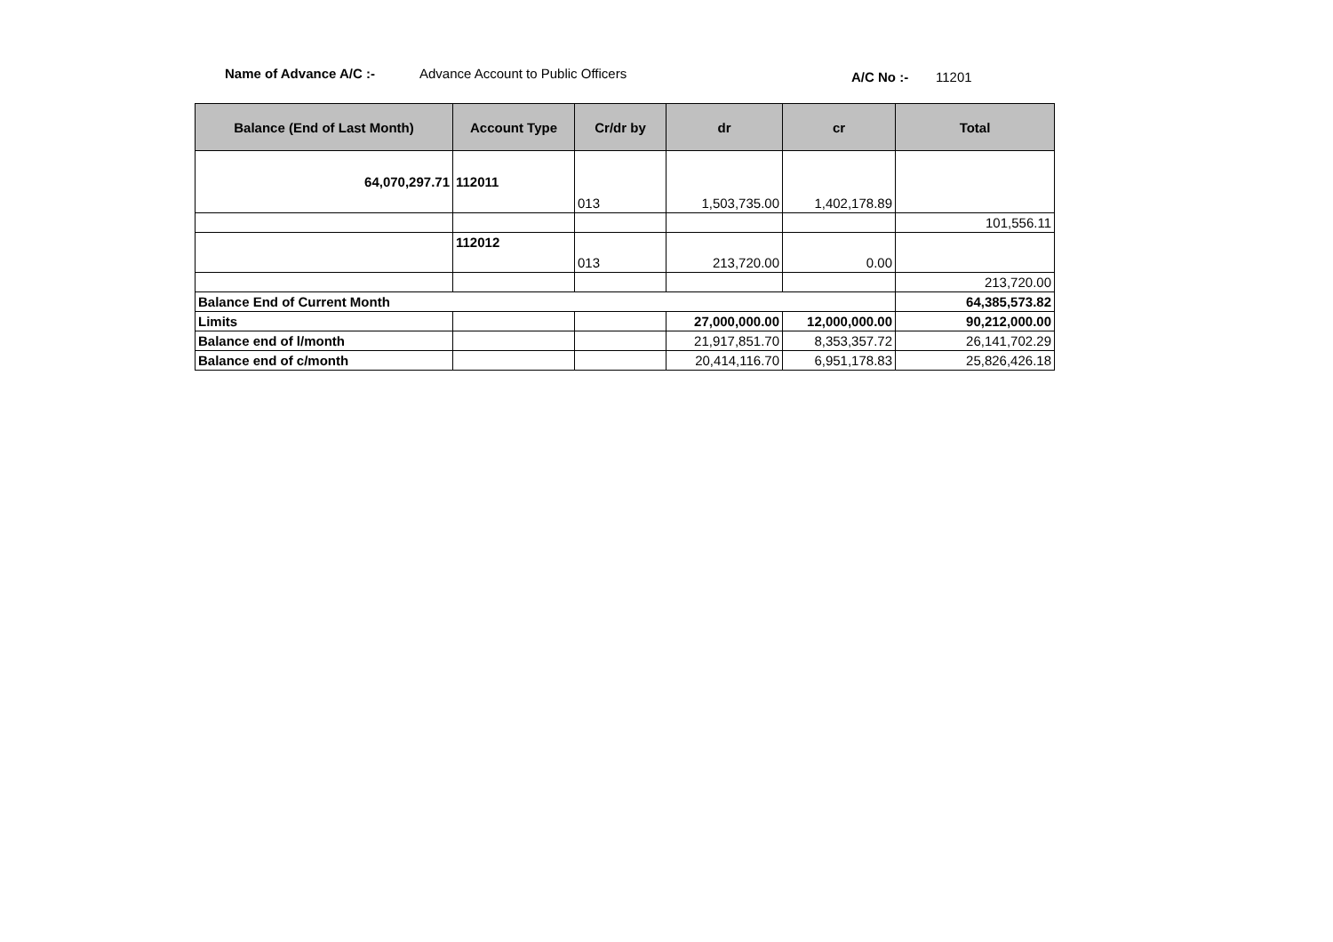Name of Advance A/C :-
Advance Account to Public Officers
A/C No :- 11201
| Balance (End of Last Month) | Account Type | Cr/dr by | dr | cr | Total |
| --- | --- | --- | --- | --- | --- |
| 64,070,297.71 | 112011 | 013 | 1,503,735.00 | 1,402,178.89 | |
| | | | | | 101,556.11 |
| | 112012 | 013 | 213,720.00 | 0.00 | |
| | | | | | 213,720.00 |
| Balance End of Current Month | | | | | 64,385,573.82 |
| Limits | | | 27,000,000.00 | 12,000,000.00 | 90,212,000.00 |
| Balance end of l/month | | | 21,917,851.70 | 8,353,357.72 | 26,141,702.29 |
| Balance end of c/month | | | 20,414,116.70 | 6,951,178.83 | 25,826,426.18 |